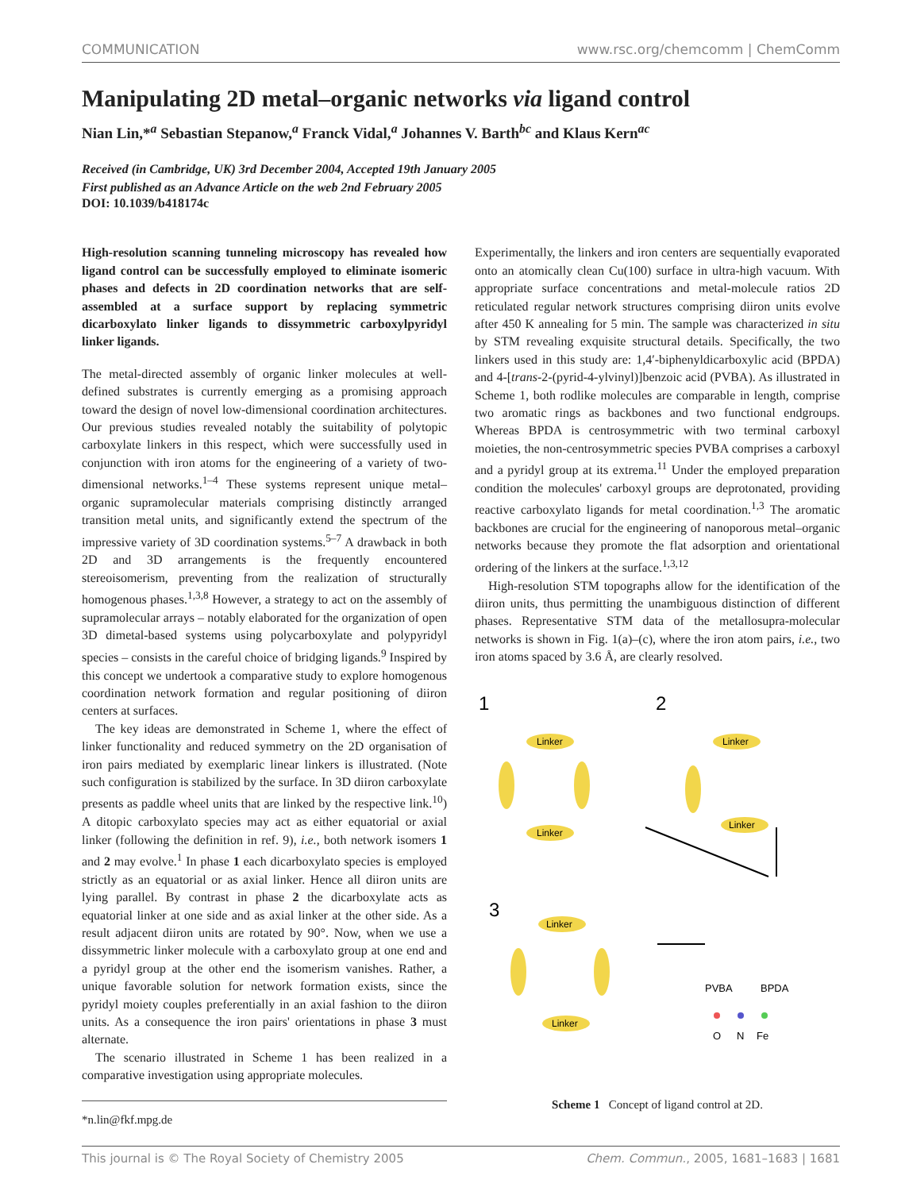COMMUNICATION www.rsc.org/chemcomm | ChemComm
Manipulating 2D metal–organic networks via ligand control
Nian Lin,*<sup>a</sup> Sebastian Stepanow,<sup>a</sup> Franck Vidal,<sup>a</sup> Johannes V. Barth<sup>bc</sup> and Klaus Kern<sup>ac</sup>
Received (in Cambridge, UK) 3rd December 2004, Accepted 19th January 2005
First published as an Advance Article on the web 2nd February 2005
DOI: 10.1039/b418174c
High-resolution scanning tunneling microscopy has revealed how ligand control can be successfully employed to eliminate isomeric phases and defects in 2D coordination networks that are self-assembled at a surface support by replacing symmetric dicarboxylato linker ligands to dissymmetric carboxylpyridyl linker ligands.
The metal-directed assembly of organic linker molecules at well-defined substrates is currently emerging as a promising approach toward the design of novel low-dimensional coordination architectures. Our previous studies revealed notably the suitability of polytopic carboxylate linkers in this respect, which were successfully used in conjunction with iron atoms for the engineering of a variety of two-dimensional networks.<sup>1–4</sup> These systems represent unique metal–organic supramolecular materials comprising distinctly arranged transition metal units, and significantly extend the spectrum of the impressive variety of 3D coordination systems.<sup>5–7</sup> A drawback in both 2D and 3D arrangements is the frequently encountered stereoisomerism, preventing from the realization of structurally homogenous phases.<sup>1,3,8</sup> However, a strategy to act on the assembly of supramolecular arrays – notably elaborated for the organization of open 3D dimetal-based systems using polycarboxylate and polypyridyl species – consists in the careful choice of bridging ligands.<sup>9</sup> Inspired by this concept we undertook a comparative study to explore homogenous coordination network formation and regular positioning of diiron centers at surfaces.
The key ideas are demonstrated in Scheme 1, where the effect of linker functionality and reduced symmetry on the 2D organisation of iron pairs mediated by exemplaric linear linkers is illustrated. (Note such configuration is stabilized by the surface. In 3D diiron carboxylate presents as paddle wheel units that are linked by the respective link.<sup>10</sup>) A ditopic carboxylato species may act as either equatorial or axial linker (following the definition in ref. 9), i.e., both network isomers 1 and 2 may evolve.<sup>1</sup> In phase 1 each dicarboxylato species is employed strictly as an equatorial or as axial linker. Hence all diiron units are lying parallel. By contrast in phase 2 the dicarboxylate acts as equatorial linker at one side and as axial linker at the other side. As a result adjacent diiron units are rotated by 90°. Now, when we use a dissymmetric linker molecule with a carboxylato group at one end and a pyridyl group at the other end the isomerism vanishes. Rather, a unique favorable solution for network formation exists, since the pyridyl moiety couples preferentially in an axial fashion to the diiron units. As a consequence the iron pairs' orientations in phase 3 must alternate.
The scenario illustrated in Scheme 1 has been realized in a comparative investigation using appropriate molecules.
*n.lin@fkf.mpg.de
Experimentally, the linkers and iron centers are sequentially evaporated onto an atomically clean Cu(100) surface in ultra-high vacuum. With appropriate surface concentrations and metal-molecule ratios 2D reticulated regular network structures comprising diiron units evolve after 450 K annealing for 5 min. The sample was characterized in situ by STM revealing exquisite structural details. Specifically, the two linkers used in this study are: 1,4′-biphenyldicarboxylic acid (BPDA) and 4-[trans-2-(pyrid-4-ylvinyl)]benzoic acid (PVBA). As illustrated in Scheme 1, both rodlike molecules are comparable in length, comprise two aromatic rings as backbones and two functional endgroups. Whereas BPDA is centrosymmetric with two terminal carboxyl moieties, the non-centrosymmetric species PVBA comprises a carboxyl and a pyridyl group at its extrema.<sup>11</sup> Under the employed preparation condition the molecules' carboxyl groups are deprotonated, providing reactive carboxylato ligands for metal coordination.<sup>1,3</sup> The aromatic backbones are crucial for the engineering of nanoporous metal–organic networks because they promote the flat adsorption and orientational ordering of the linkers at the surface.<sup>1,3,12</sup>
High-resolution STM topographs allow for the identification of the diiron units, thus permitting the unambiguous distinction of different phases. Representative STM data of the metallosupra-molecular networks is shown in Fig. 1(a)–(c), where the iron atom pairs, i.e., two iron atoms spaced by 3.6 Å, are clearly resolved.
1
2
3
Linker
Linker
Linker
Linker
Linker
Linker
PVBA
BPDA
O
N
Fe
Scheme 1 Concept of ligand control at 2D.
This journal is © The Royal Society of Chemistry 2005 Chem. Commun., 2005, 1681–1683 | 1681